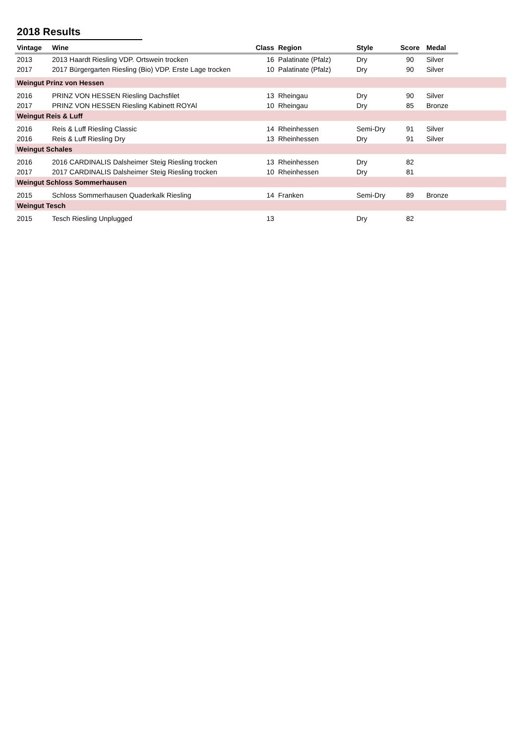2018 Results
| Vintage | Wine | Class | Region | Style | Score | Medal | |
| --- | --- | --- | --- | --- | --- | --- | --- |
| 2013 | 2013 Haardt Riesling VDP. Ortswein trocken | 16 | Palatinate (Pfalz) | Dry | 90 | Silver | |
| 2017 | 2017 Bürgergarten Riesling (Bio) VDP. Erste Lage trocken | 10 | Palatinate (Pfalz) | Dry | 90 | Silver | |
| Weingut Prinz von Hessen | | | | | | | |
| 2016 | PRINZ VON HESSEN Riesling Dachsfilet | 13 | Rheingau | Dry | 90 | Silver | |
| 2017 | PRINZ VON HESSEN Riesling Kabinett ROYAl | 10 | Rheingau | Dry | 85 | Bronze | |
| Weingut Reis & Luff | | | | | | | |
| 2016 | Reis & Luff Riesling Classic | 14 | Rheinhessen | Semi-Dry | 91 | Silver | |
| 2016 | Reis & Luff Riesling Dry | 13 | Rheinhessen | Dry | 91 | Silver | |
| Weingut Schales | | | | | | | |
| 2016 | 2016 CARDINALIS Dalsheimer Steig Riesling trocken | 13 | Rheinhessen | Dry | 82 | | |
| 2017 | 2017 CARDINALIS Dalsheimer Steig Riesling trocken | 10 | Rheinhessen | Dry | 81 | | |
| Weingut Schloss Sommerhausen | | | | | | | |
| 2015 | Schloss Sommerhausen Quaderkalk Riesling | 14 | Franken | Semi-Dry | 89 | Bronze | |
| Weingut Tesch | | | | | | | |
| 2015 | Tesch Riesling Unplugged | 13 | | Dry | 82 | | |